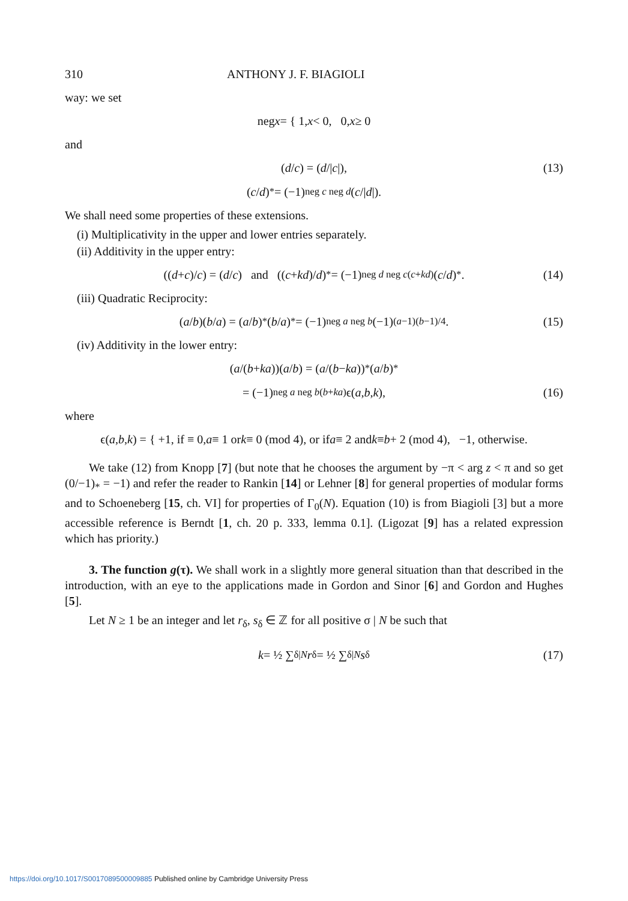310 ANTHONY J. F. BIAGIOLI
way: we set
neg x = { 1, x < 0, 0, x ≥ 0
and
(d / c) = (d /| c |), (13)
(c / d)<sub>*</sub> = (−1)<sup>neg c neg d</sup> (c /| d |).
We shall need some properties of these extensions.
(i) Multiplicativity in the upper and lower entries separately.
(ii) Additivity in the upper entry:
((d + c)/ c) = (d / c) and ((c + kd)/ d)<sub>*</sub> = (−1)<sup>neg d neg c(c+kd)</sup>(c / d)<sub>*</sub>. (14)
(iii) Quadratic Reciprocity:
(a / b)(b / a) = (a / b)<sub>*</sub>(b / a)<sub>*</sub> = (−1)<sup>neg a neg b</sup> (−1)<sup>(a−1)(b−1)/4</sup>. (15)
(iv) Additivity in the lower entry:
(a /(b + ka))(a / b) = (a /(b − ka))<sub>*</sub>(a / b)<sub>*</sub>
= (−1)<sup>neg a neg b(b+ka)</sup>ϵ(a, b, k), (16)
where
ϵ(a, b, k) = { +1, if ≡ 0, a ≡ 1 or k ≡ 0 (mod 4), or if a ≡ 2 and k ≡ b + 2 (mod 4), −1, otherwise.
We take (12) from Knopp [7] (but note that he chooses the argument by −π < arg z < π and so get (0/−1)<sub>*</sub> = −1) and refer the reader to Rankin [14] or Lehner [8] for general properties of modular forms and to Schoeneberg [15, ch. VI] for properties of Γ<sub>0</sub>(N). Equation (10) is from Biagioli [3] but a more accessible reference is Berndt [1, ch. 20 p. 333, lemma 0.1]. (Ligozat [9] has a related expression which has priority.)
3. The function g(τ). We shall work in a slightly more general situation than that described in the introduction, with an eye to the applications made in Gordon and Sinor [6] and Gordon and Hughes [5].
Let N ≥ 1 be an integer and let r<sub>δ</sub>, s<sub>δ</sub> ∈ ℤ for all positive σ | N be such that
k = ½ ∑<sub>δ|N</sub> r<sub>δ</sub> = ½ ∑<sub>δ|N</sub> s<sub>δ</sub> (17)
https://doi.org/10.1017/S0017089500009885 Published online by Cambridge University Press